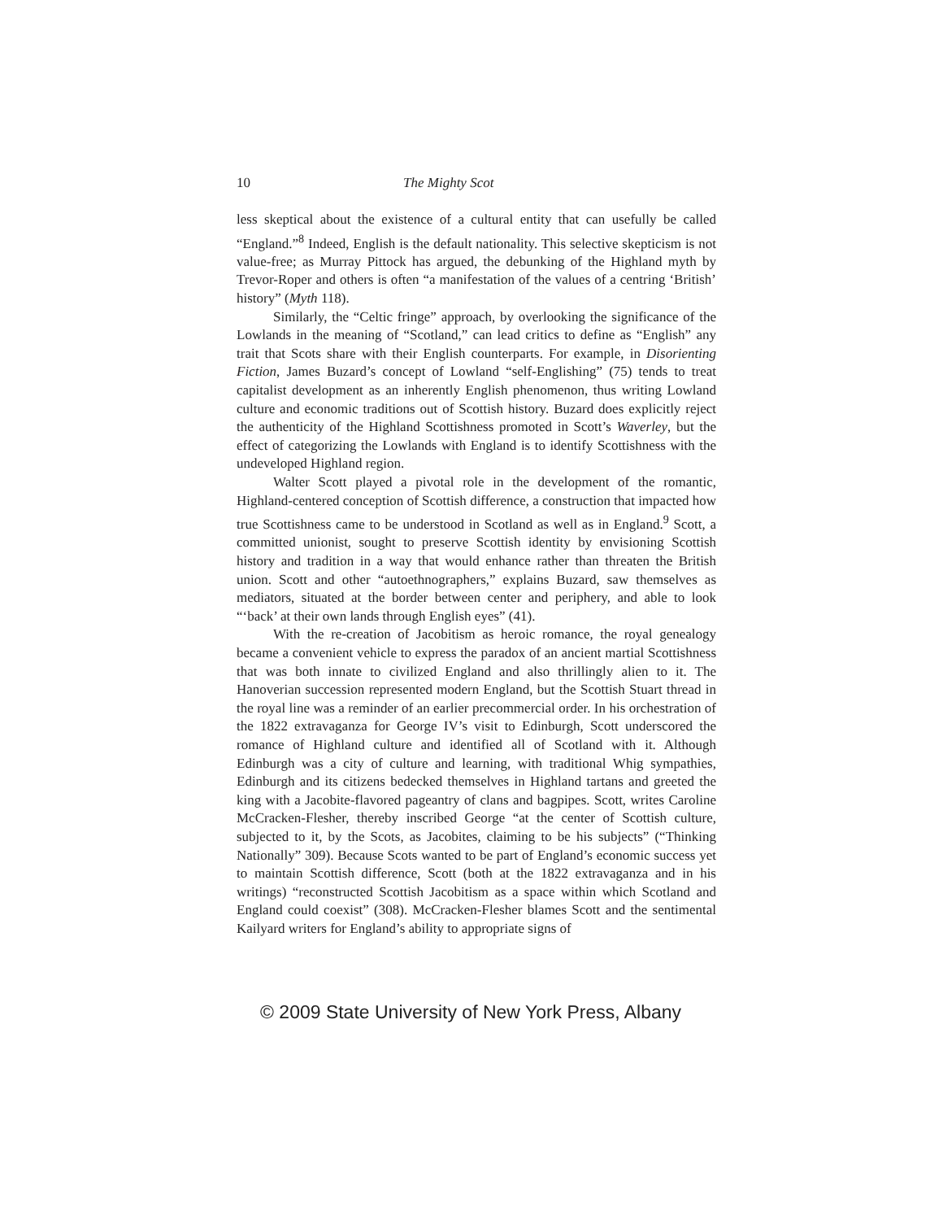10 The Mighty Scot
less skeptical about the existence of a cultural entity that can usefully be called “England.”<sup>8</sup> Indeed, English is the default nationality. This selective skepticism is not value-free; as Murray Pittock has argued, the debunking of the Highland myth by Trevor-Roper and others is often “a manifestation of the values of a centring ‘British’ history” (Myth 118).
Similarly, the “Celtic fringe” approach, by overlooking the significance of the Lowlands in the meaning of “Scotland,” can lead critics to define as “English” any trait that Scots share with their English counterparts. For example, in Disorienting Fiction, James Buzard’s concept of Lowland “self-Englishing” (75) tends to treat capitalist development as an inherently English phenomenon, thus writing Lowland culture and economic traditions out of Scottish history. Buzard does explicitly reject the authenticity of the Highland Scottishness promoted in Scott’s Waverley, but the effect of categorizing the Lowlands with England is to identify Scottishness with the undeveloped Highland region.
Walter Scott played a pivotal role in the development of the romantic, Highland-centered conception of Scottish difference, a construction that impacted how true Scottishness came to be understood in Scotland as well as in England.<sup>9</sup> Scott, a committed unionist, sought to preserve Scottish identity by envisioning Scottish history and tradition in a way that would enhance rather than threaten the British union. Scott and other “autoethnographers,” explains Buzard, saw themselves as mediators, situated at the border between center and periphery, and able to look “‘back’ at their own lands through English eyes” (41).
With the re-creation of Jacobitism as heroic romance, the royal genealogy became a convenient vehicle to express the paradox of an ancient martial Scottishness that was both innate to civilized England and also thrillingly alien to it. The Hanoverian succession represented modern England, but the Scottish Stuart thread in the royal line was a reminder of an earlier precommercial order. In his orchestration of the 1822 extravaganza for George IV’s visit to Edinburgh, Scott underscored the romance of Highland culture and identified all of Scotland with it. Although Edinburgh was a city of culture and learning, with traditional Whig sympathies, Edinburgh and its citizens bedecked themselves in Highland tartans and greeted the king with a Jacobite-flavored pageantry of clans and bagpipes. Scott, writes Caroline McCracken-Flesher, thereby inscribed George “at the center of Scottish culture, subjected to it, by the Scots, as Jacobites, claiming to be his subjects” (“Thinking Nationally” 309). Because Scots wanted to be part of England’s economic success yet to maintain Scottish difference, Scott (both at the 1822 extravaganza and in his writings) “reconstructed Scottish Jacobitism as a space within which Scotland and England could coexist” (308). McCracken-Flesher blames Scott and the sentimental Kailyard writers for England’s ability to appropriate signs of
© 2009 State University of New York Press, Albany